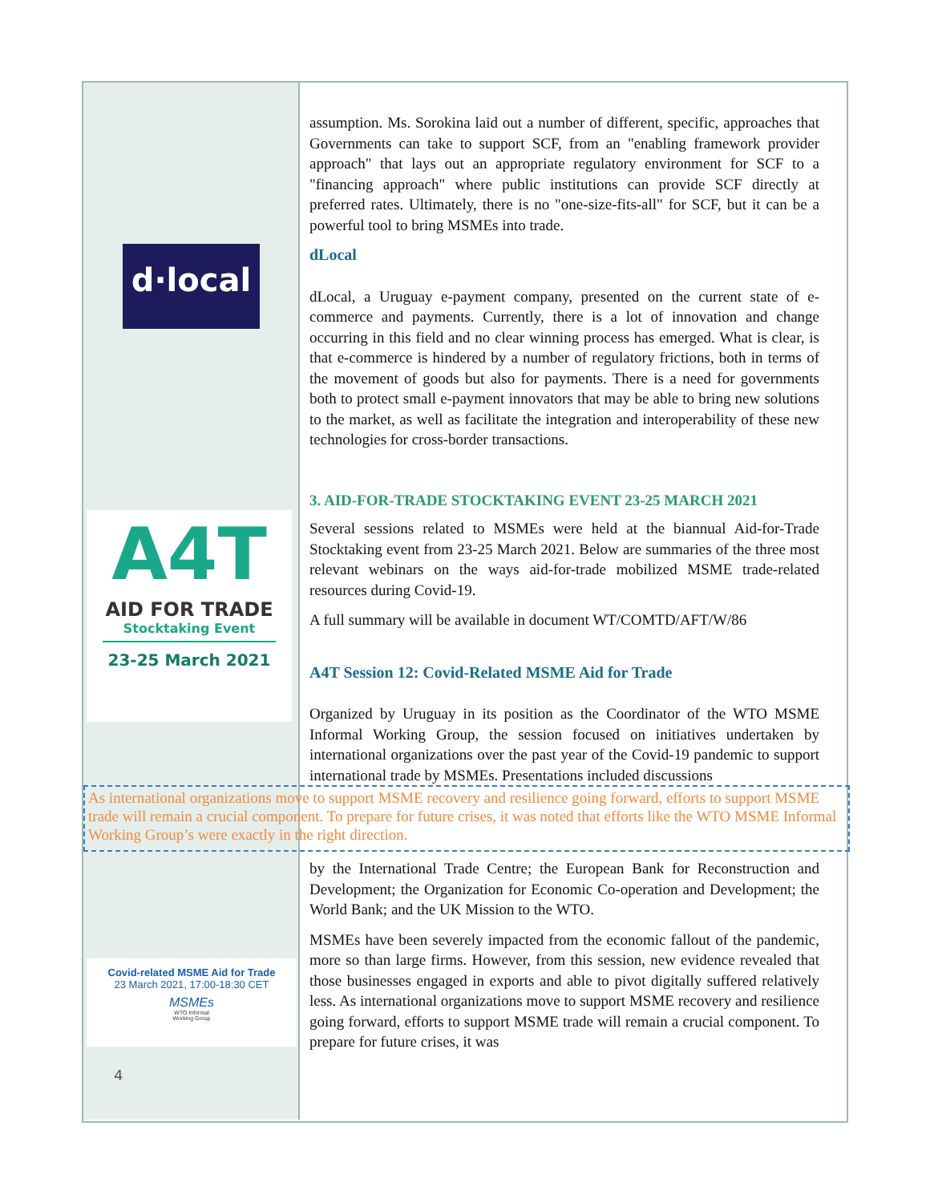d·local
A4T
AID FOR TRADE
Stocktaking Event
23-25 March 2021
assumption. Ms. Sorokina laid out a number of different, specific, approaches that Governments can take to support SCF, from an "enabling framework provider approach" that lays out an appropriate regulatory environment for SCF to a "financing approach" where public institutions can provide SCF directly at preferred rates. Ultimately, there is no "one-size-fits-all" for SCF, but it can be a powerful tool to bring MSMEs into trade.
dLocal
dLocal, a Uruguay e-payment company, presented on the current state of e-commerce and payments. Currently, there is a lot of innovation and change occurring in this field and no clear winning process has emerged. What is clear, is that e-commerce is hindered by a number of regulatory frictions, both in terms of the movement of goods but also for payments. There is a need for governments both to protect small e-payment innovators that may be able to bring new solutions to the market, as well as facilitate the integration and interoperability of these new technologies for cross-border transactions.
3. AID-FOR-TRADE STOCKTAKING EVENT 23-25 MARCH 2021
Several sessions related to MSMEs were held at the biannual Aid-for-Trade Stocktaking event from 23-25 March 2021. Below are summaries of the three most relevant webinars on the ways aid-for-trade mobilized MSME trade-related resources during Covid-19.
A full summary will be available in document WT/COMTD/AFT/W/86
A4T Session 12: Covid-Related MSME Aid for Trade
Organized by Uruguay in its position as the Coordinator of the WTO MSME Informal Working Group, the session focused on initiatives undertaken by international organizations over the past year of the Covid-19 pandemic to support international trade by MSMEs. Presentations included discussions
As international organizations move to support MSME recovery and resilience going forward, efforts to support MSME trade will remain a crucial component. To prepare for future crises, it was noted that efforts like the WTO MSME Informal Working Group’s were exactly in the right direction.
Covid-related MSME Aid for Trade
23 March 2021, 17:00-18:30 CET
MSMEs
WTO Informal
Working Group
4
by the International Trade Centre; the European Bank for Reconstruction and Development; the Organization for Economic Co-operation and Development; the World Bank; and the UK Mission to the WTO.
MSMEs have been severely impacted from the economic fallout of the pandemic, more so than large firms. However, from this session, new evidence revealed that those businesses engaged in exports and able to pivot digitally suffered relatively less. As international organizations move to support MSME recovery and resilience going forward, efforts to support MSME trade will remain a crucial component. To prepare for future crises, it was